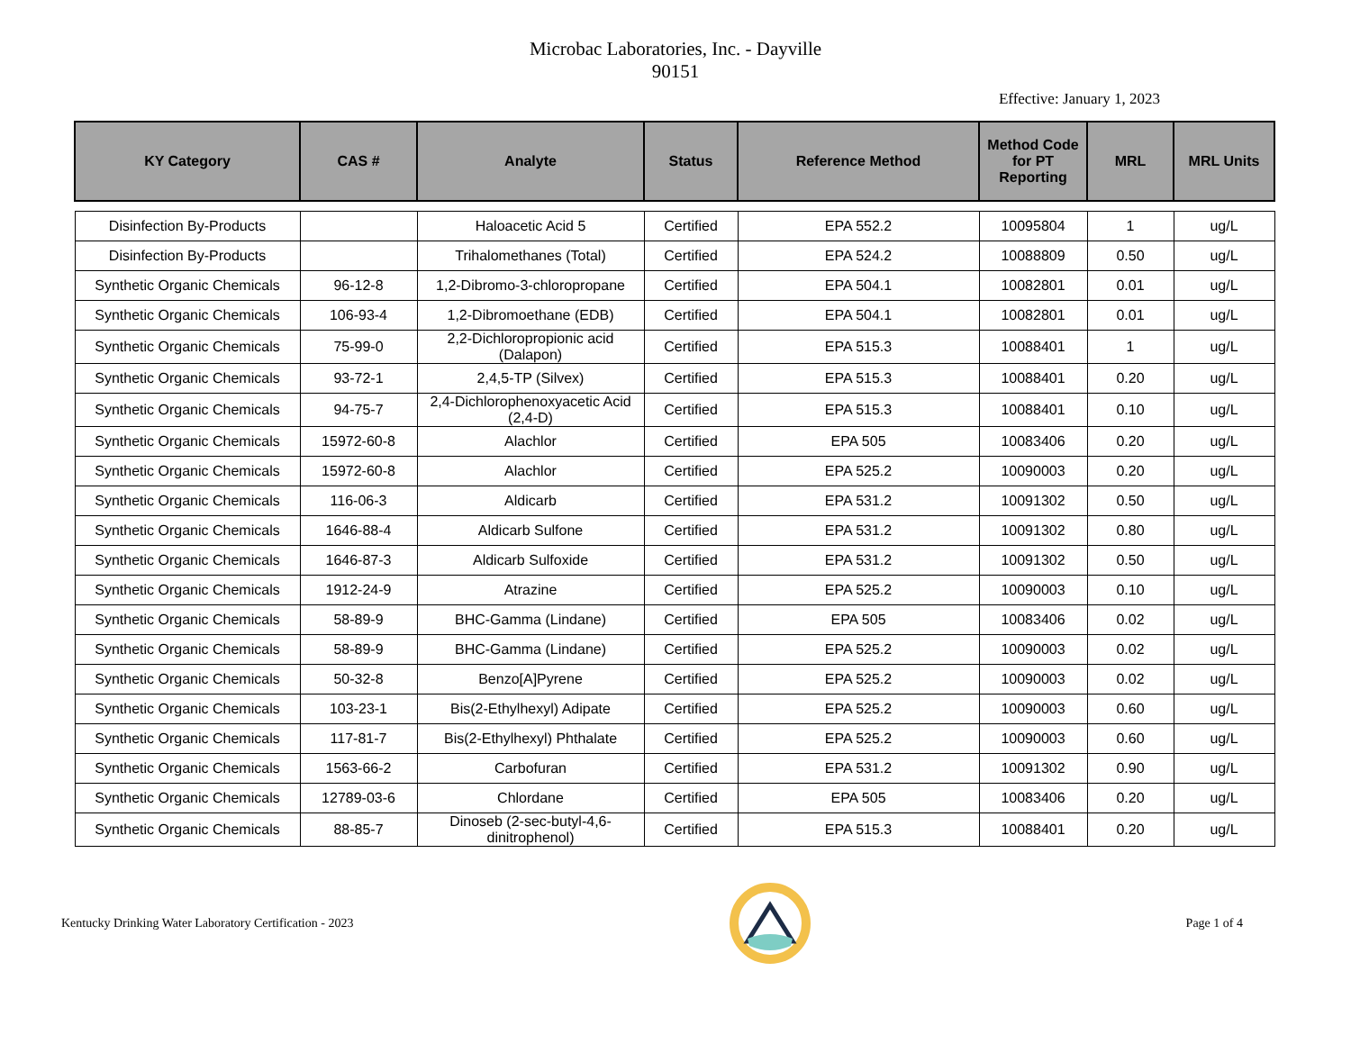Microbac Laboratories, Inc. - Dayville
90151
Effective: January 1, 2023
| KY Category | CAS # | Analyte | Status | Reference Method | Method Code for PT Reporting | MRL | MRL Units |
| --- | --- | --- | --- | --- | --- | --- | --- |
| Disinfection By-Products | | Haloacetic Acid 5 | Certified | EPA 552.2 | 10095804 | 1 | ug/L |
| Disinfection By-Products | | Trihalomethanes (Total) | Certified | EPA 524.2 | 10088809 | 0.50 | ug/L |
| Synthetic Organic Chemicals | 96-12-8 | 1,2-Dibromo-3-chloropropane | Certified | EPA 504.1 | 10082801 | 0.01 | ug/L |
| Synthetic Organic Chemicals | 106-93-4 | 1,2-Dibromoethane (EDB) | Certified | EPA 504.1 | 10082801 | 0.01 | ug/L |
| Synthetic Organic Chemicals | 75-99-0 | 2,2-Dichloropropionic acid (Dalapon) | Certified | EPA 515.3 | 10088401 | 1 | ug/L |
| Synthetic Organic Chemicals | 93-72-1 | 2,4,5-TP (Silvex) | Certified | EPA 515.3 | 10088401 | 0.20 | ug/L |
| Synthetic Organic Chemicals | 94-75-7 | 2,4-Dichlorophenoxyacetic Acid (2,4-D) | Certified | EPA 515.3 | 10088401 | 0.10 | ug/L |
| Synthetic Organic Chemicals | 15972-60-8 | Alachlor | Certified | EPA 505 | 10083406 | 0.20 | ug/L |
| Synthetic Organic Chemicals | 15972-60-8 | Alachlor | Certified | EPA 525.2 | 10090003 | 0.20 | ug/L |
| Synthetic Organic Chemicals | 116-06-3 | Aldicarb | Certified | EPA 531.2 | 10091302 | 0.50 | ug/L |
| Synthetic Organic Chemicals | 1646-88-4 | Aldicarb Sulfone | Certified | EPA 531.2 | 10091302 | 0.80 | ug/L |
| Synthetic Organic Chemicals | 1646-87-3 | Aldicarb Sulfoxide | Certified | EPA 531.2 | 10091302 | 0.50 | ug/L |
| Synthetic Organic Chemicals | 1912-24-9 | Atrazine | Certified | EPA 525.2 | 10090003 | 0.10 | ug/L |
| Synthetic Organic Chemicals | 58-89-9 | BHC-Gamma (Lindane) | Certified | EPA 505 | 10083406 | 0.02 | ug/L |
| Synthetic Organic Chemicals | 58-89-9 | BHC-Gamma (Lindane) | Certified | EPA 525.2 | 10090003 | 0.02 | ug/L |
| Synthetic Organic Chemicals | 50-32-8 | Benzo[A]Pyrene | Certified | EPA 525.2 | 10090003 | 0.02 | ug/L |
| Synthetic Organic Chemicals | 103-23-1 | Bis(2-Ethylhexyl) Adipate | Certified | EPA 525.2 | 10090003 | 0.60 | ug/L |
| Synthetic Organic Chemicals | 117-81-7 | Bis(2-Ethylhexyl) Phthalate | Certified | EPA 525.2 | 10090003 | 0.60 | ug/L |
| Synthetic Organic Chemicals | 1563-66-2 | Carbofuran | Certified | EPA 531.2 | 10091302 | 0.90 | ug/L |
| Synthetic Organic Chemicals | 12789-03-6 | Chlordane | Certified | EPA 505 | 10083406 | 0.20 | ug/L |
| Synthetic Organic Chemicals | 88-85-7 | Dinoseb (2-sec-butyl-4,6-dinitrophenol) | Certified | EPA 515.3 | 10088401 | 0.20 | ug/L |
Kentucky Drinking Water Laboratory Certification - 2023 Page 1 of 4